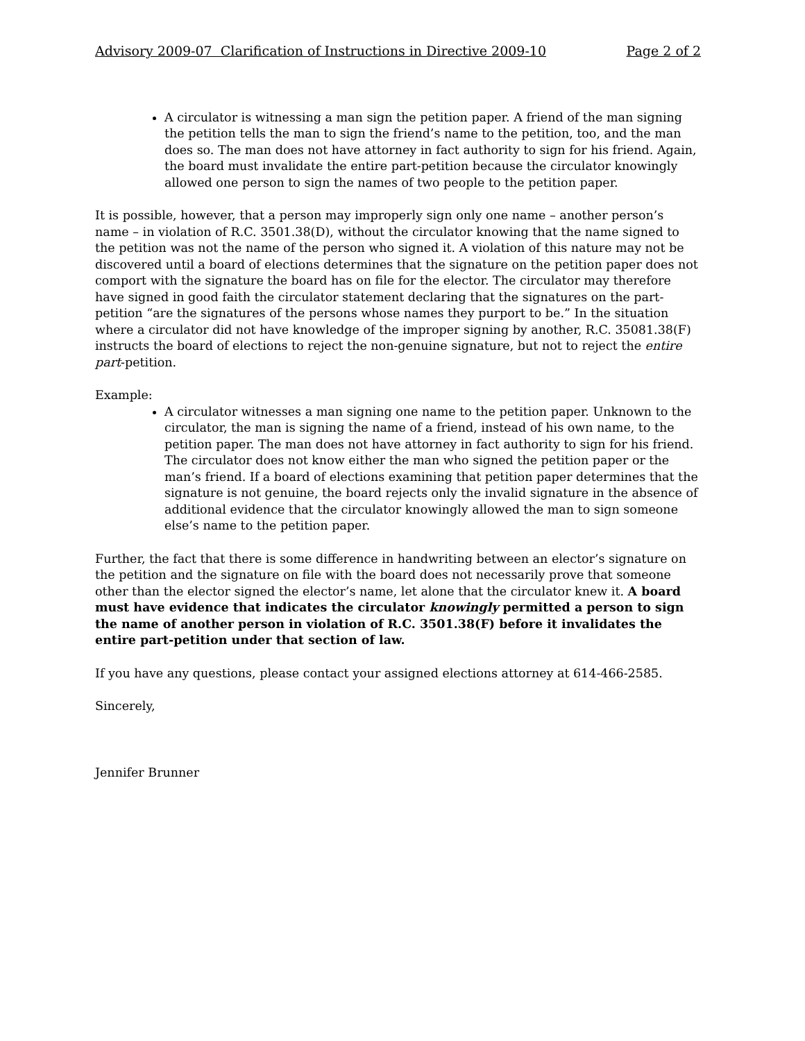Advisory 2009-07 Clarification of Instructions in Directive 2009-10 Page 2 of 2
A circulator is witnessing a man sign the petition paper. A friend of the man signing the petition tells the man to sign the friend’s name to the petition, too, and the man does so. The man does not have attorney in fact authority to sign for his friend. Again, the board must invalidate the entire part-petition because the circulator knowingly allowed one person to sign the names of two people to the petition paper.
It is possible, however, that a person may improperly sign only one name – another person’s name – in violation of R.C. 3501.38(D), without the circulator knowing that the name signed to the petition was not the name of the person who signed it. A violation of this nature may not be discovered until a board of elections determines that the signature on the petition paper does not comport with the signature the board has on file for the elector. The circulator may therefore have signed in good faith the circulator statement declaring that the signatures on the part-petition “are the signatures of the persons whose names they purport to be.” In the situation where a circulator did not have knowledge of the improper signing by another, R.C. 35081.38(F) instructs the board of elections to reject the non-genuine signature, but not to reject the entire part-petition.
Example:
A circulator witnesses a man signing one name to the petition paper. Unknown to the circulator, the man is signing the name of a friend, instead of his own name, to the petition paper. The man does not have attorney in fact authority to sign for his friend. The circulator does not know either the man who signed the petition paper or the man’s friend. If a board of elections examining that petition paper determines that the signature is not genuine, the board rejects only the invalid signature in the absence of additional evidence that the circulator knowingly allowed the man to sign someone else’s name to the petition paper.
Further, the fact that there is some difference in handwriting between an elector’s signature on the petition and the signature on file with the board does not necessarily prove that someone other than the elector signed the elector’s name, let alone that the circulator knew it. A board must have evidence that indicates the circulator knowingly permitted a person to sign the name of another person in violation of R.C. 3501.38(F) before it invalidates the entire part-petition under that section of law.
If you have any questions, please contact your assigned elections attorney at 614-466-2585.
Sincerely,
Jennifer Brunner